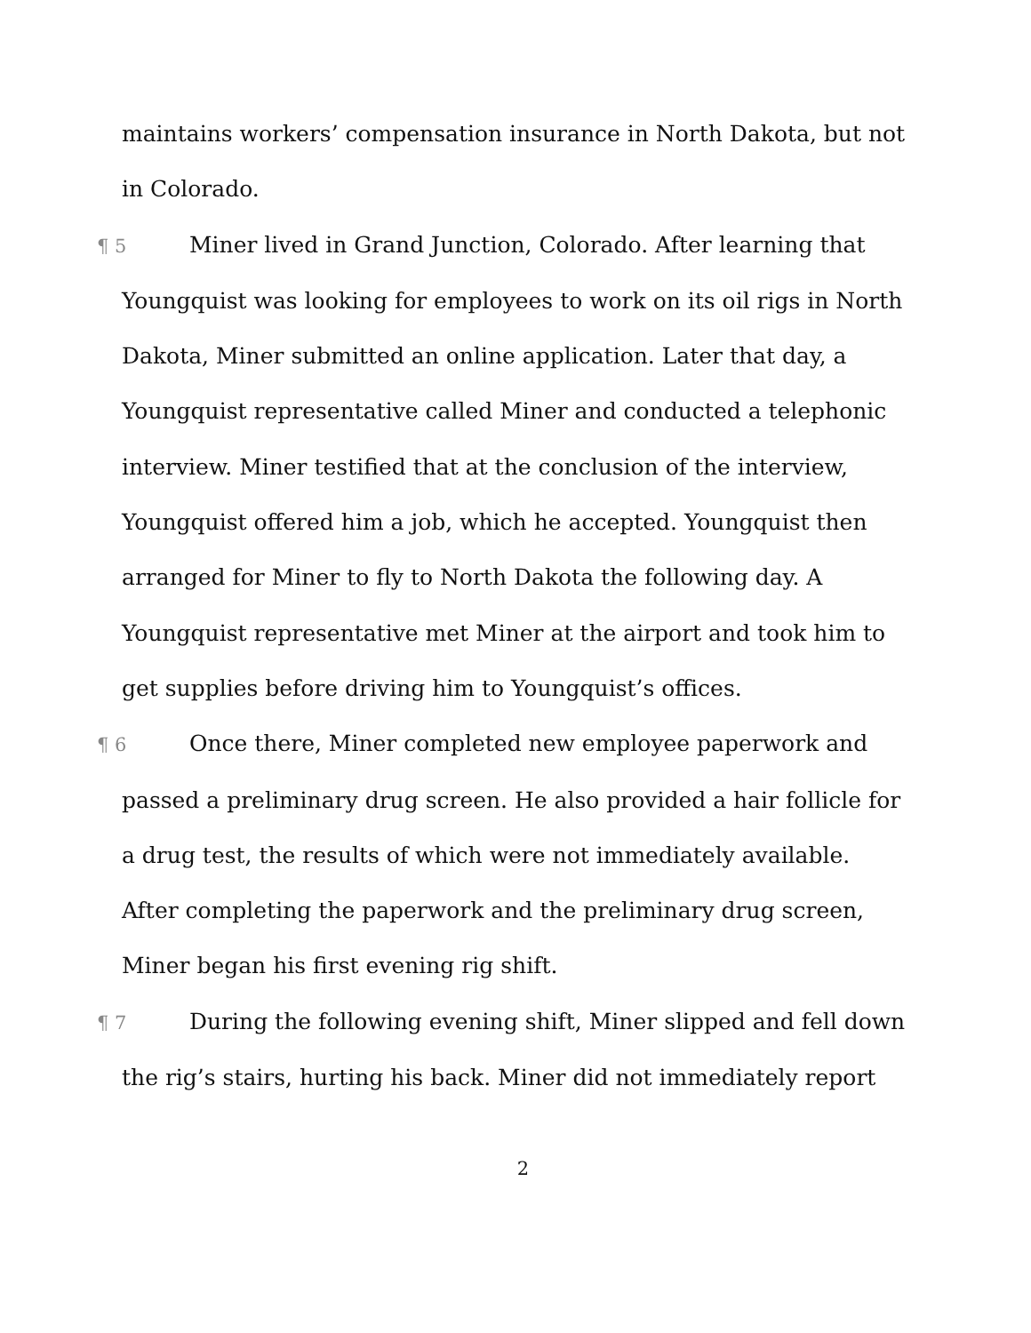maintains workers’ compensation insurance in North Dakota, but not in Colorado.
¶ 5 Miner lived in Grand Junction, Colorado. After learning that Youngquist was looking for employees to work on its oil rigs in North Dakota, Miner submitted an online application. Later that day, a Youngquist representative called Miner and conducted a telephonic interview. Miner testified that at the conclusion of the interview, Youngquist offered him a job, which he accepted. Youngquist then arranged for Miner to fly to North Dakota the following day. A Youngquist representative met Miner at the airport and took him to get supplies before driving him to Youngquist’s offices.
¶ 6 Once there, Miner completed new employee paperwork and passed a preliminary drug screen. He also provided a hair follicle for a drug test, the results of which were not immediately available. After completing the paperwork and the preliminary drug screen, Miner began his first evening rig shift.
¶ 7 During the following evening shift, Miner slipped and fell down the rig’s stairs, hurting his back. Miner did not immediately report
2